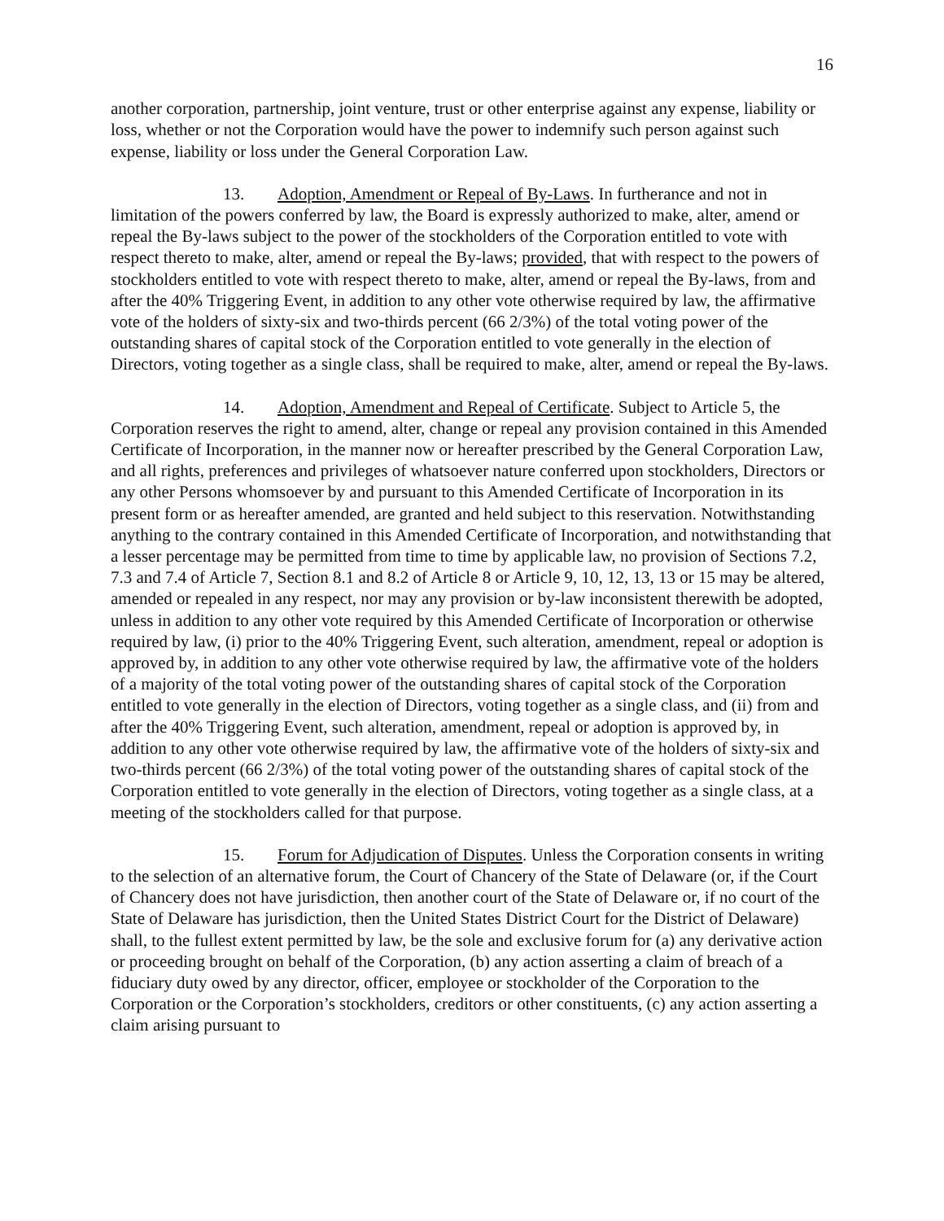16
another corporation, partnership, joint venture, trust or other enterprise against any expense, liability or loss, whether or not the Corporation would have the power to indemnify such person against such expense, liability or loss under the General Corporation Law.
13. Adoption, Amendment or Repeal of By-Laws. In furtherance and not in limitation of the powers conferred by law, the Board is expressly authorized to make, alter, amend or repeal the By-laws subject to the power of the stockholders of the Corporation entitled to vote with respect thereto to make, alter, amend or repeal the By-laws; provided, that with respect to the powers of stockholders entitled to vote with respect thereto to make, alter, amend or repeal the By-laws, from and after the 40% Triggering Event, in addition to any other vote otherwise required by law, the affirmative vote of the holders of sixty-six and two-thirds percent (66 2/3%) of the total voting power of the outstanding shares of capital stock of the Corporation entitled to vote generally in the election of Directors, voting together as a single class, shall be required to make, alter, amend or repeal the By-laws.
14. Adoption, Amendment and Repeal of Certificate. Subject to Article 5, the Corporation reserves the right to amend, alter, change or repeal any provision contained in this Amended Certificate of Incorporation, in the manner now or hereafter prescribed by the General Corporation Law, and all rights, preferences and privileges of whatsoever nature conferred upon stockholders, Directors or any other Persons whomsoever by and pursuant to this Amended Certificate of Incorporation in its present form or as hereafter amended, are granted and held subject to this reservation. Notwithstanding anything to the contrary contained in this Amended Certificate of Incorporation, and notwithstanding that a lesser percentage may be permitted from time to time by applicable law, no provision of Sections 7.2, 7.3 and 7.4 of Article 7, Section 8.1 and 8.2 of Article 8 or Article 9, 10, 12, 13, 13 or 15 may be altered, amended or repealed in any respect, nor may any provision or by-law inconsistent therewith be adopted, unless in addition to any other vote required by this Amended Certificate of Incorporation or otherwise required by law, (i) prior to the 40% Triggering Event, such alteration, amendment, repeal or adoption is approved by, in addition to any other vote otherwise required by law, the affirmative vote of the holders of a majority of the total voting power of the outstanding shares of capital stock of the Corporation entitled to vote generally in the election of Directors, voting together as a single class, and (ii) from and after the 40% Triggering Event, such alteration, amendment, repeal or adoption is approved by, in addition to any other vote otherwise required by law, the affirmative vote of the holders of sixty-six and two-thirds percent (66 2/3%) of the total voting power of the outstanding shares of capital stock of the Corporation entitled to vote generally in the election of Directors, voting together as a single class, at a meeting of the stockholders called for that purpose.
15. Forum for Adjudication of Disputes. Unless the Corporation consents in writing to the selection of an alternative forum, the Court of Chancery of the State of Delaware (or, if the Court of Chancery does not have jurisdiction, then another court of the State of Delaware or, if no court of the State of Delaware has jurisdiction, then the United States District Court for the District of Delaware) shall, to the fullest extent permitted by law, be the sole and exclusive forum for (a) any derivative action or proceeding brought on behalf of the Corporation, (b) any action asserting a claim of breach of a fiduciary duty owed by any director, officer, employee or stockholder of the Corporation to the Corporation or the Corporation’s stockholders, creditors or other constituents, (c) any action asserting a claim arising pursuant to